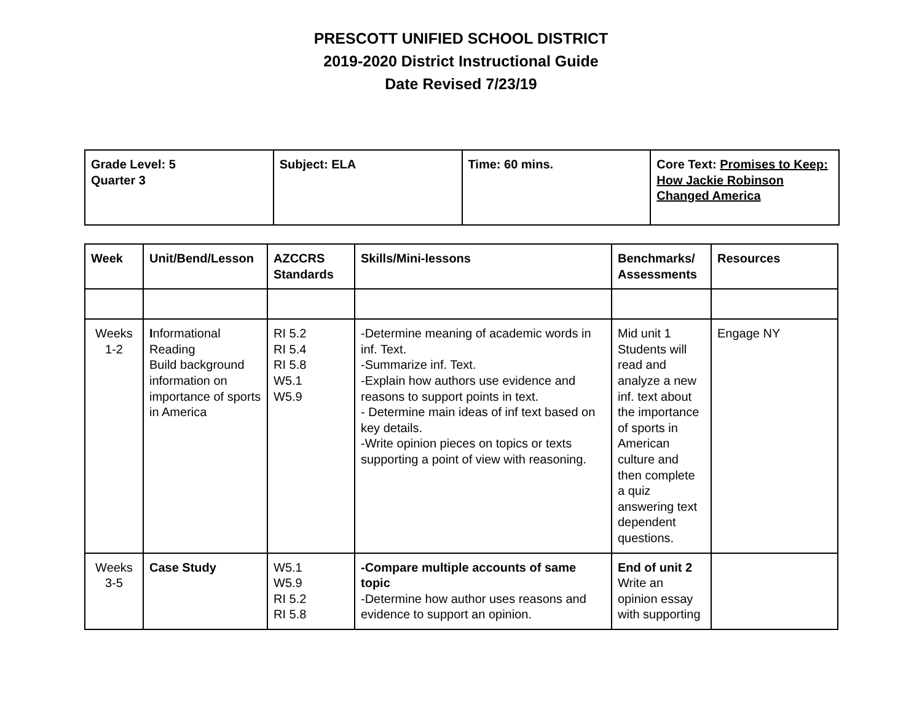PRESCOTT UNIFIED SCHOOL DISTRICT
2019-2020 District Instructional Guide
Date Revised 7/23/19
| Grade Level: 5 Quarter 3 | Subject: ELA | Time: 60 mins. | Core Text: Promises to Keep: How Jackie Robinson Changed America |
| Week | Unit/Bend/Lesson | AZCCRS Standards | Skills/Mini-lessons | Benchmarks/ Assessments | Resources |
| --- | --- | --- | --- | --- | --- |
| Weeks 1-2 | I nformational Reading Build background information on importance of sports in America | RI 5.2 RI 5.4 RI 5.8 W5.1 W5.9 | -Determine meaning of academic words in inf. Text. -Summarize inf. Text. -Explain how authors use evidence and reasons to support points in text. - Determine main ideas of inf text based on key details. -Write opinion pieces on topics or texts supporting a point of view with reasoning. | Mid unit 1 Students will read and analyze a new inf. text about the importance of sports in American culture and then complete a quiz answering text dependent questions. | Engage NY |
| Weeks 3-5 | Case Study | W5.1 W5.9 RI 5.2 RI 5.8 | -Compare multiple accounts of same topic -Determine how author uses reasons and evidence to support an opinion. | End of unit 2 Write an opinion essay with supporting | |